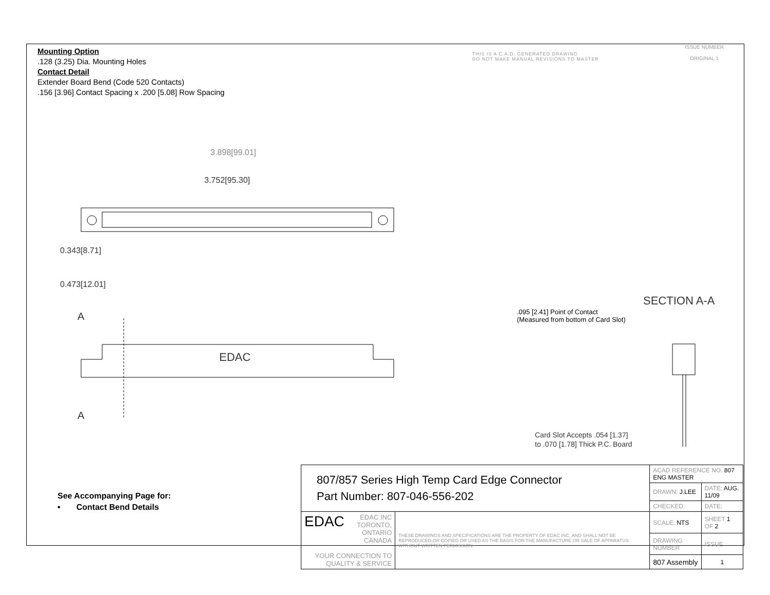Mounting Option
.128 (3.25) Dia. Mounting Holes
Contact Detail
Extender Board Bend (Code 520 Contacts)
.156 [3.96] Contact Spacing x .200 [5.08] Row Spacing
THIS IS A C.A.D. GENERATED DRAWING
DO NOT MAKE MANUAL REVISIONS TO MASTER
ISSUE NUMBER
ORIGINAL 1
3.898[99.01]
3.752[95.30]
0.343[8.71]
0.473[12.01]
A
EDAC
A
SECTION A-A
.095 [2.41] Point of Contact
(Measured from bottom of Card Slot)
Card Slot Accepts .054 [1.37]
to .070 [1.78] Thick P.C. Board
See Accompanying Page for:
• Contact Bend Details
| 807/857 Series High Temp Card Edge Connector Part Number: 807-046-556-202 | | ACAD REFERENCE NO. 807 ENG MASTER | | |
| | | DRAWN: J.LEE | DATE: AUG. 11/09 | |
| | | CHECKED: | DATE: | |
| EDAC EDAC INC TORONTO, ONTARIO CANADA YOUR CONNECTION TO QUALITY & SERVICE | THESE DRAWINGS AND SPECIFICATIONS ARE THE PROPERTY OF EDAC INC.,AND SHALL NOT BE REPRODUCED,OR COPIED OR USED AS THE BASIS FOR THE MANUFACTURE OR SALE OF APPARATUS WITHOUT WRITTEN PERMISSION. | SCALE: NTS | SHEET 1 OF 2 | |
| | | DRAWING NUMBER | | ISSUE |
| | | 807 Assembly | | 1 |